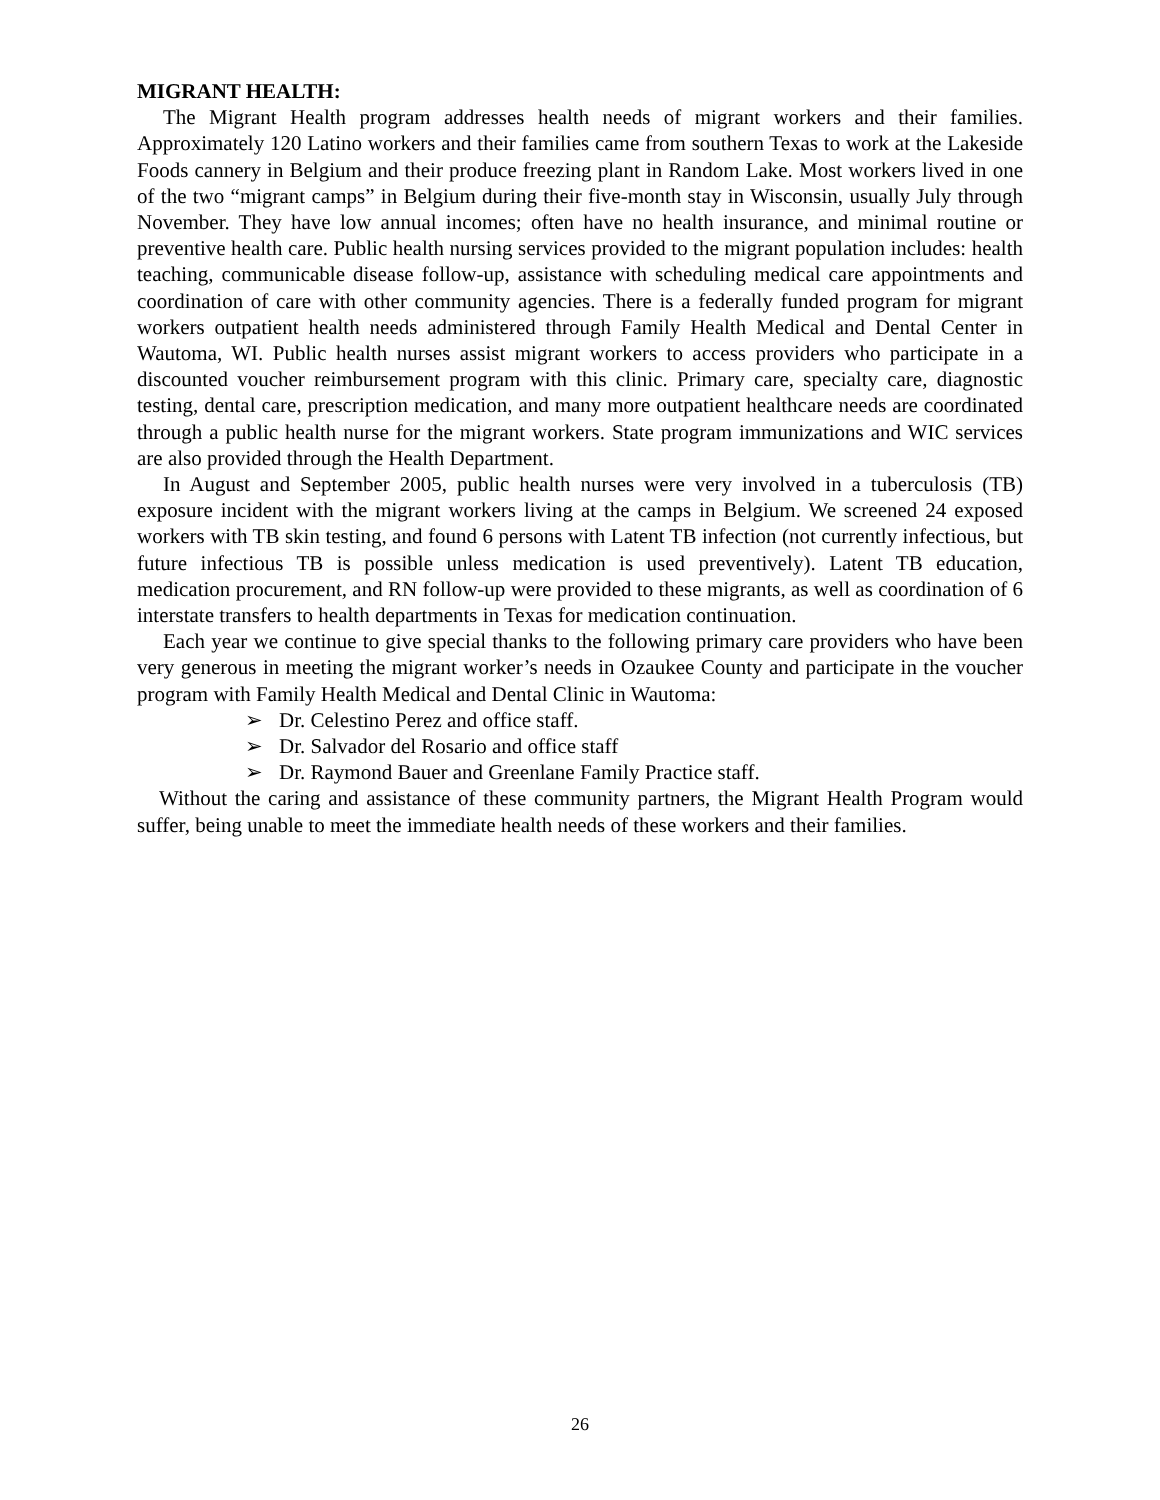MIGRANT HEALTH:
The Migrant Health program addresses health needs of migrant workers and their families. Approximately 120 Latino workers and their families came from southern Texas to work at the Lakeside Foods cannery in Belgium and their produce freezing plant in Random Lake. Most workers lived in one of the two “migrant camps” in Belgium during their five-month stay in Wisconsin, usually July through November. They have low annual incomes; often have no health insurance, and minimal routine or preventive health care. Public health nursing services provided to the migrant population includes: health teaching, communicable disease follow-up, assistance with scheduling medical care appointments and coordination of care with other community agencies. There is a federally funded program for migrant workers outpatient health needs administered through Family Health Medical and Dental Center in Wautoma, WI. Public health nurses assist migrant workers to access providers who participate in a discounted voucher reimbursement program with this clinic. Primary care, specialty care, diagnostic testing, dental care, prescription medication, and many more outpatient healthcare needs are coordinated through a public health nurse for the migrant workers. State program immunizations and WIC services are also provided through the Health Department.
In August and September 2005, public health nurses were very involved in a tuberculosis (TB) exposure incident with the migrant workers living at the camps in Belgium. We screened 24 exposed workers with TB skin testing, and found 6 persons with Latent TB infection (not currently infectious, but future infectious TB is possible unless medication is used preventively). Latent TB education, medication procurement, and RN follow-up were provided to these migrants, as well as coordination of 6 interstate transfers to health departments in Texas for medication continuation.
Each year we continue to give special thanks to the following primary care providers who have been very generous in meeting the migrant worker’s needs in Ozaukee County and participate in the voucher program with Family Health Medical and Dental Clinic in Wautoma:
➢ Dr. Celestino Perez and office staff.
➢ Dr. Salvador del Rosario and office staff
➢ Dr. Raymond Bauer and Greenlane Family Practice staff.
Without the caring and assistance of these community partners, the Migrant Health Program would suffer, being unable to meet the immediate health needs of these workers and their families.
26